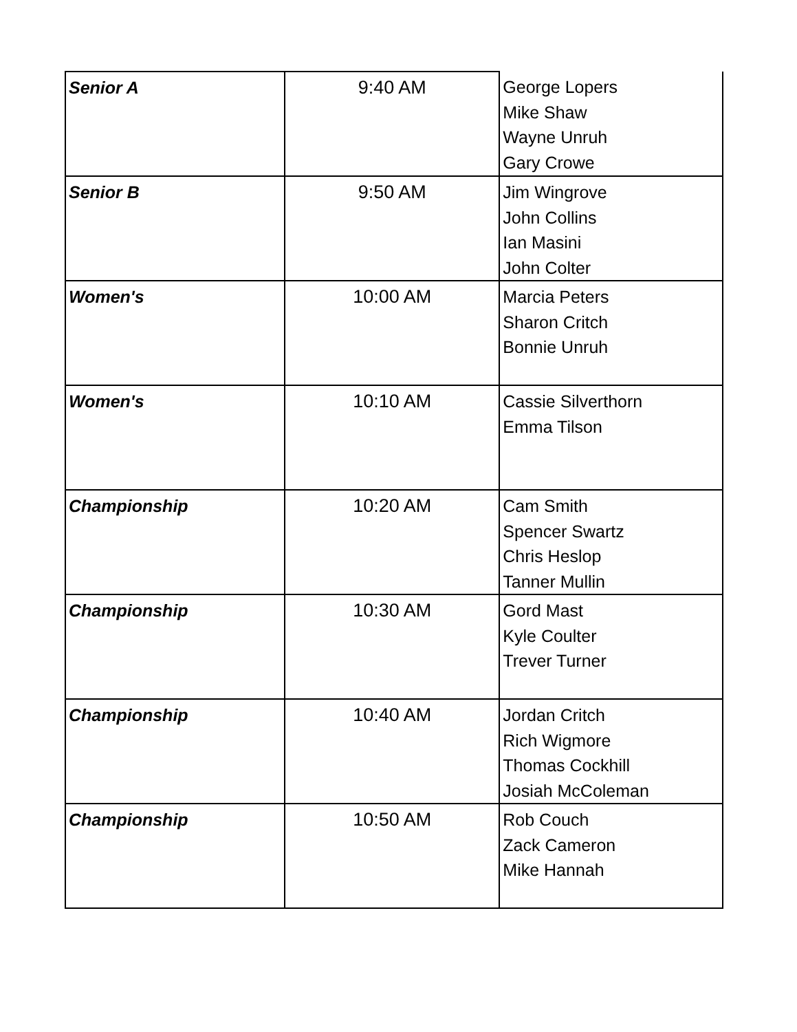| Senior A | 9:40 AM | George Lopers Mike Shaw Wayne Unruh Gary Crowe |
| Senior B | 9:50 AM | Jim Wingrove John Collins Ian Masini John Colter |
| Women's | 10:00 AM | Marcia Peters Sharon Critch Bonnie Unruh |
| Women's | 10:10 AM | Cassie Silverthorn Emma Tilson |
| Championship | 10:20 AM | Cam Smith Spencer Swartz Chris Heslop Tanner Mullin |
| Championship | 10:30 AM | Gord Mast Kyle Coulter Trever Turner |
| Championship | 10:40 AM | Jordan Critch Rich Wigmore Thomas Cockhill Josiah McColeman |
| Championship | 10:50 AM | Rob Couch Zack Cameron Mike Hannah |